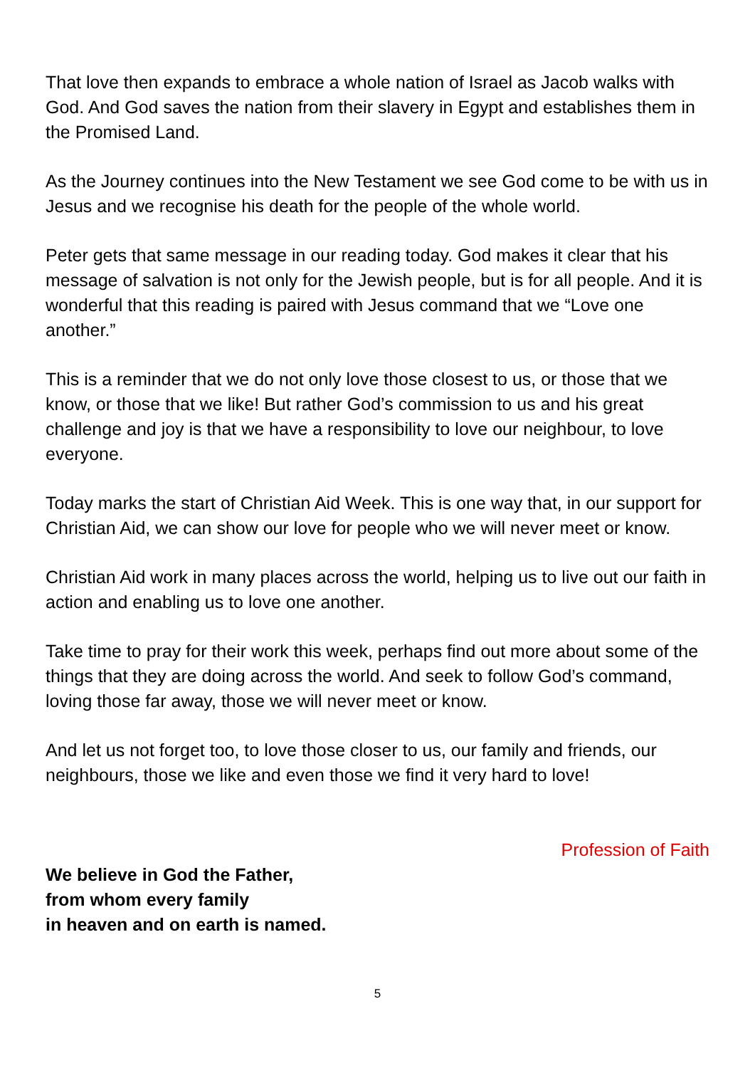That love then expands to embrace a whole nation of Israel as Jacob walks with God. And God saves the nation from their slavery in Egypt and establishes them in the Promised Land.
As the Journey continues into the New Testament we see God come to be with us in Jesus and we recognise his death for the people of the whole world.
Peter gets that same message in our reading today. God makes it clear that his message of salvation is not only for the Jewish people, but is for all people. And it is wonderful that this reading is paired with Jesus command that we “Love one another.”
This is a reminder that we do not only love those closest to us, or those that we know, or those that we like! But rather God’s commission to us and his great challenge and joy is that we have a responsibility to love our neighbour, to love everyone.
Today marks the start of Christian Aid Week. This is one way that, in our support for Christian Aid, we can show our love for people who we will never meet or know.
Christian Aid work in many places across the world, helping us to live out our faith in action and enabling us to love one another.
Take time to pray for their work this week, perhaps find out more about some of the things that they are doing across the world. And seek to follow God’s command, loving those far away, those we will never meet or know.
And let us not forget too, to love those closer to us, our family and friends, our neighbours, those we like and even those we find it very hard to love!
Profession of Faith
We believe in God the Father,
from whom every family
in heaven and on earth is named.
5